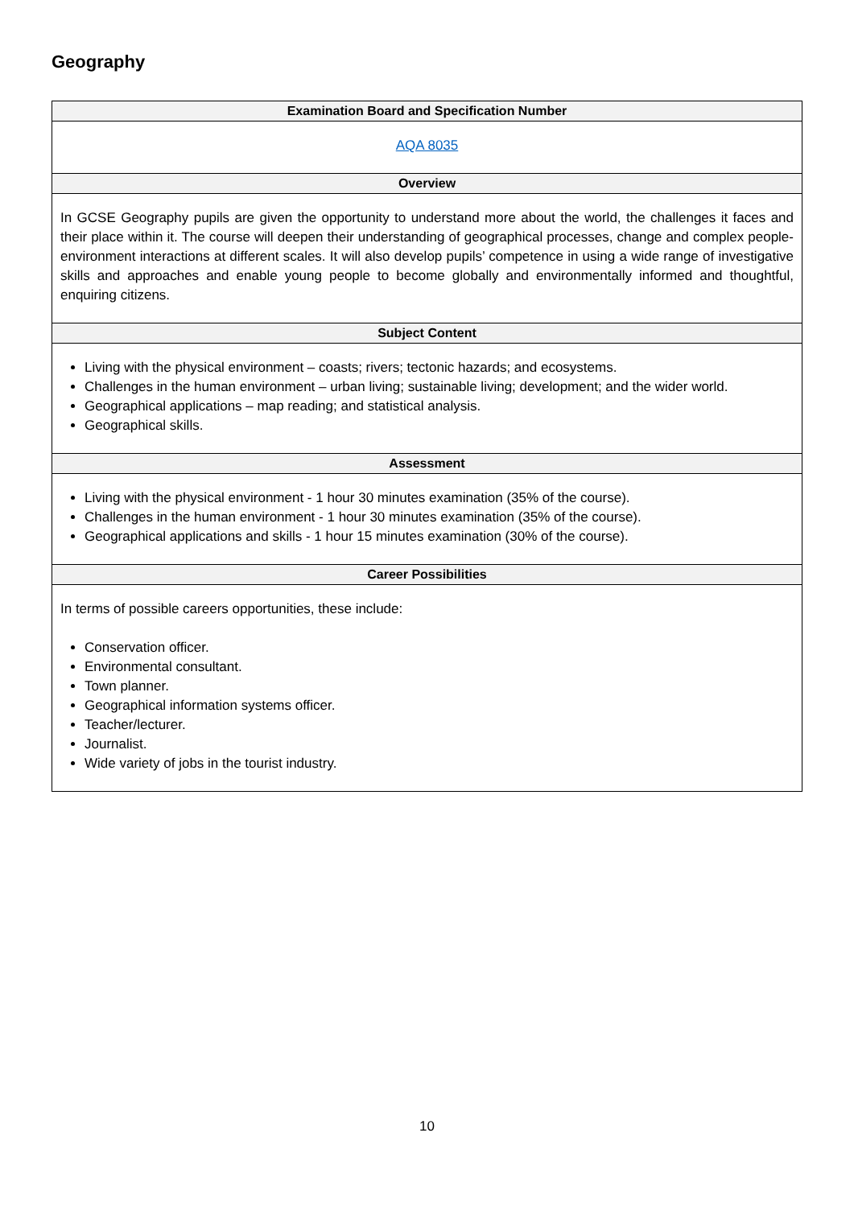Geography
| Examination Board and Specification Number |
| --- |
| AQA 8035 |
| Overview |
| In GCSE Geography pupils are given the opportunity to understand more about the world, the challenges it faces and their place within it. The course will deepen their understanding of geographical processes, change and complex people-environment interactions at different scales. It will also develop pupils’ competence in using a wide range of investigative skills and approaches and enable young people to become globally and environmentally informed and thoughtful, enquiring citizens. |
| Subject Content |
| Living with the physical environment – coasts; rivers; tectonic hazards; and ecosystems. Challenges in the human environment – urban living; sustainable living; development; and the wider world. Geographical applications – map reading; and statistical analysis. Geographical skills. |
| Assessment |
| Living with the physical environment - 1 hour 30 minutes examination (35% of the course). Challenges in the human environment - 1 hour 30 minutes examination (35% of the course). Geographical applications and skills - 1 hour 15 minutes examination (30% of the course). |
| Career Possibilities |
| In terms of possible careers opportunities, these include: Conservation officer. Environmental consultant. Town planner. Geographical information systems officer. Teacher/lecturer. Journalist. Wide variety of jobs in the tourist industry. |
10